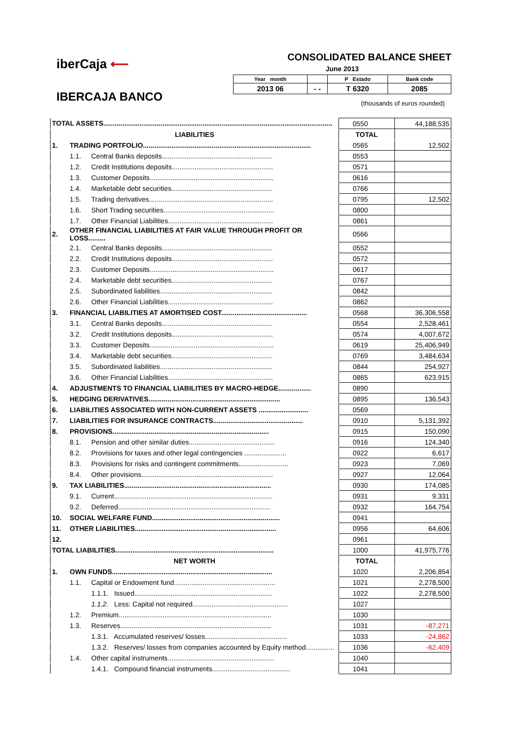iberCaja ⟵
IBERCAJA BANCO
CONSOLIDATED BALANCE SHEET
June 2013
| Year month | | P Estado | Bank code |
| 2013 06 | - - | T 6320 | 2085 |
(thousands of euros rounded)
| TOTAL ASSETS........................................................................................................................ | | | 0550 | 44,188,535 |
| LIABILITIES | | | TOTAL | |
| 1. | TRADING PORTFOLIO........................................................................................ | | 0565 | 12,502 |
| | 1.1. | Central Banks deposits.......................................................... | 0553 | |
| | 1.2. | Credit Institutions deposits..................................................... | 0571 | |
| | 1.3. | Customer Deposits................................................................. | 0616 | |
| | 1.4. | Marketable debt securities..................................................... | 0766 | |
| | 1.5. | Trading derivatives................................................................. | 0795 | 12,502 |
| | 1.6. | Short Trading securities.......................................................... | 0800 | |
| | 1.7. | Other Financial Liabilities....................................................... | 0861 | |
| 2. | OTHER FINANCIAL LIABILITIES AT FAIR VALUE THROUGH PROFIT OR LOSS......... | | 0566 | |
| | 2.1. | Central Banks deposits.......................................................... | 0552 | |
| | 2.2. | Credit Institutions deposits..................................................... | 0572 | |
| | 2.3. | Customer Deposits................................................................. | 0617 | |
| | 2.4. | Marketable debt securities..................................................... | 0767 | |
| | 2.5. | Subordinated liabilities........................................................... | 0842 | |
| | 2.6. | Other Financial Liabilities....................................................... | 0862 | |
| 3. | FINANCIAL LIABILITIES AT AMORTISED COST............................................. | | 0568 | 36,306,558 |
| | 3.1. | Central Banks deposits.......................................................... | 0554 | 2,528,461 |
| | 3.2. | Credit Institutions deposits..................................................... | 0574 | 4,007,672 |
| | 3.3. | Customer Deposits................................................................. | 0619 | 25,406,949 |
| | 3.4. | Marketable debt securities..................................................... | 0769 | 3,484,634 |
| | 3.5. | Subordinated liabilities........................................................... | 0844 | 254,927 |
| | 3.6. | Other Financial Liabilities....................................................... | 0865 | 623,915 |
| 4. | ADJUSTMENTS TO FINANCIAL LIABILITIES BY MACRO-HEDGE................. | | 0890 | |
| 5. | HEDGING DERIVATIVES..................................................................... | | 0895 | 136,543 |
| 6. | LIABILITIES ASSOCIATED WITH NON-CURRENT ASSETS .......................... | | 0569 | |
| 7. | LIABILITIES FOR INSURANCE CONTRACTS............................................... | | 0910 | 5,131,392 |
| 8. | PROVISIONS.................................................................................. | | 0915 | 150,090 |
| | 8.1. | Pension and other similar duties............................................. | 0916 | 124,340 |
| | 8.2. | Provisions for taxes and other legal contingencies ...................... | 0922 | 6,617 |
| | 8.3. | Provisions for risks and contingent commitments.......................... | 0923 | 7,069 |
| | 8.4. | Other provisions..................................................................... | 0927 | 12,064 |
| 9. | TAX LIABILITIES............................................................................. | | 0930 | 174,085 |
| | 9.1. | Current................................................................................... | 0931 | 9,331 |
| | 9.2. | Deferred................................................................................ | 0932 | 164,754 |
| 10. | SOCIAL WELFARE FUND................................................................... | | 0941 | |
| 11. | OTHER LIABILITIES.......................................................................... | | 0956 | 64,606 |
| 12. | | | 0961 | |
| TOTAL LIABILITIES................................................................................... | | | 1000 | 41,975,776 |
| NET WORTH | | | TOTAL | |
| 1. | OWN FUNDS.................................................................................... | | 1020 | 2,206,854 |
| | 1.1. | Capital or Endowment fund..................................................... | 1021 | 2,278,500 |
| | | 1.1.1. Issued........................................................................ | 1022 | 2,278,500 |
| | | 1.1.2. Less: Capital not required.................................................. | 1027 | |
| | 1.2. | Premium................................................................................ | 1030 | |
| | 1.3. | Reserves............................................................................... | 1031 | -87,271 |
| | | 1.3.1. Accumulated reserves/ losses........................................... | 1033 | -24,862 |
| | | 1.3.2. Reserves/ losses from companies accounted by Equity method............... | 1036 | -62,409 |
| | 1.4. | Other capital instruments........................................................ | 1040 | |
| | | 1.4.1. Compound financial instruments......................................... | 1041 | |